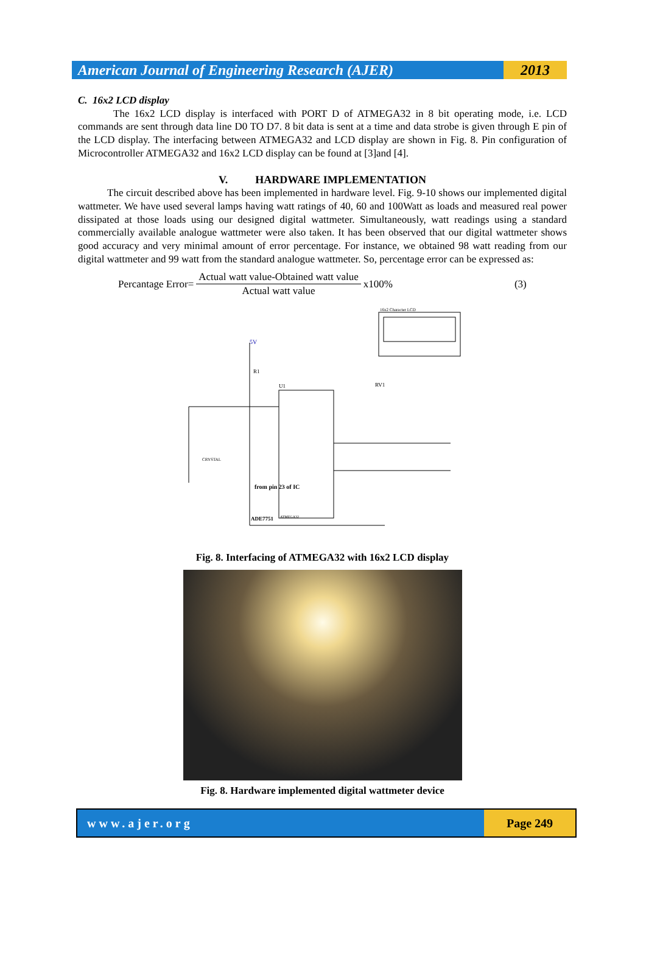American Journal of Engineering Research (AJER)
2013
C. 16x2 LCD display
The 16x2 LCD display is interfaced with PORT D of ATMEGA32 in 8 bit operating mode, i.e. LCD commands are sent through data line D0 TO D7. 8 bit data is sent at a time and data strobe is given through E pin of the LCD display. The interfacing between ATMEGA32 and LCD display are shown in Fig. 8. Pin configuration of Microcontroller ATMEGA32 and 16x2 LCD display can be found at [3]and [4].
V. HARDWARE IMPLEMENTATION
The circuit described above has been implemented in hardware level. Fig. 9-10 shows our implemented digital wattmeter. We have used several lamps having watt ratings of 40, 60 and 100Watt as loads and measured real power dissipated at those loads using our designed digital wattmeter. Simultaneously, watt readings using a standard commercially available analogue wattmeter were also taken. It has been observed that our digital wattmeter shows good accuracy and very minimal amount of error percentage. For instance, we obtained 98 watt reading from our digital wattmeter and 99 watt from the standard analogue wattmeter. So, percentage error can be expressed as:
Percantage Error= Actual watt value-Obtained watt value Actual watt value x100% (3)
16x2 Character LCD
U1
ATMEGA32
5V
R1
RV1
CRYSTAL
from pin 23 of IC
ADE7751
Fig. 8. Interfacing of ATMEGA32 with 16x2 LCD display
Fig. 8. Hardware implemented digital wattmeter device
www.ajer.org Page 249